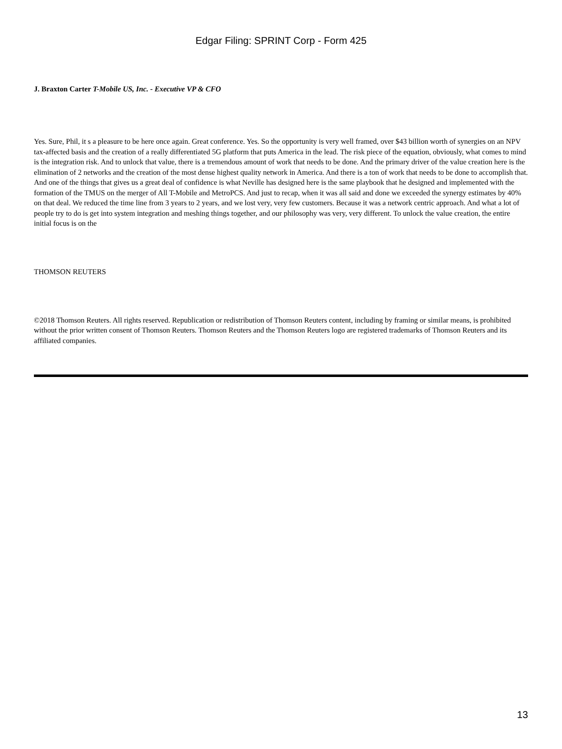Edgar Filing: SPRINT Corp - Form 425
J. Braxton Carter T-Mobile US, Inc. - Executive VP & CFO
Yes. Sure, Phil, it s a pleasure to be here once again. Great conference. Yes. So the opportunity is very well framed, over $43 billion worth of synergies on an NPV tax-affected basis and the creation of a really differentiated 5G platform that puts America in the lead. The risk piece of the equation, obviously, what comes to mind is the integration risk. And to unlock that value, there is a tremendous amount of work that needs to be done. And the primary driver of the value creation here is the elimination of 2 networks and the creation of the most dense highest quality network in America. And there is a ton of work that needs to be done to accomplish that. And one of the things that gives us a great deal of confidence is what Neville has designed here is the same playbook that he designed and implemented with the formation of the TMUS on the merger of All T-Mobile and MetroPCS. And just to recap, when it was all said and done we exceeded the synergy estimates by 40% on that deal. We reduced the time line from 3 years to 2 years, and we lost very, very few customers. Because it was a network centric approach. And what a lot of people try to do is get into system integration and meshing things together, and our philosophy was very, very different. To unlock the value creation, the entire initial focus is on the
THOMSON REUTERS
©2018 Thomson Reuters. All rights reserved. Republication or redistribution of Thomson Reuters content, including by framing or similar means, is prohibited without the prior written consent of Thomson Reuters. Thomson Reuters and the Thomson Reuters logo are registered trademarks of Thomson Reuters and its affiliated companies.
13